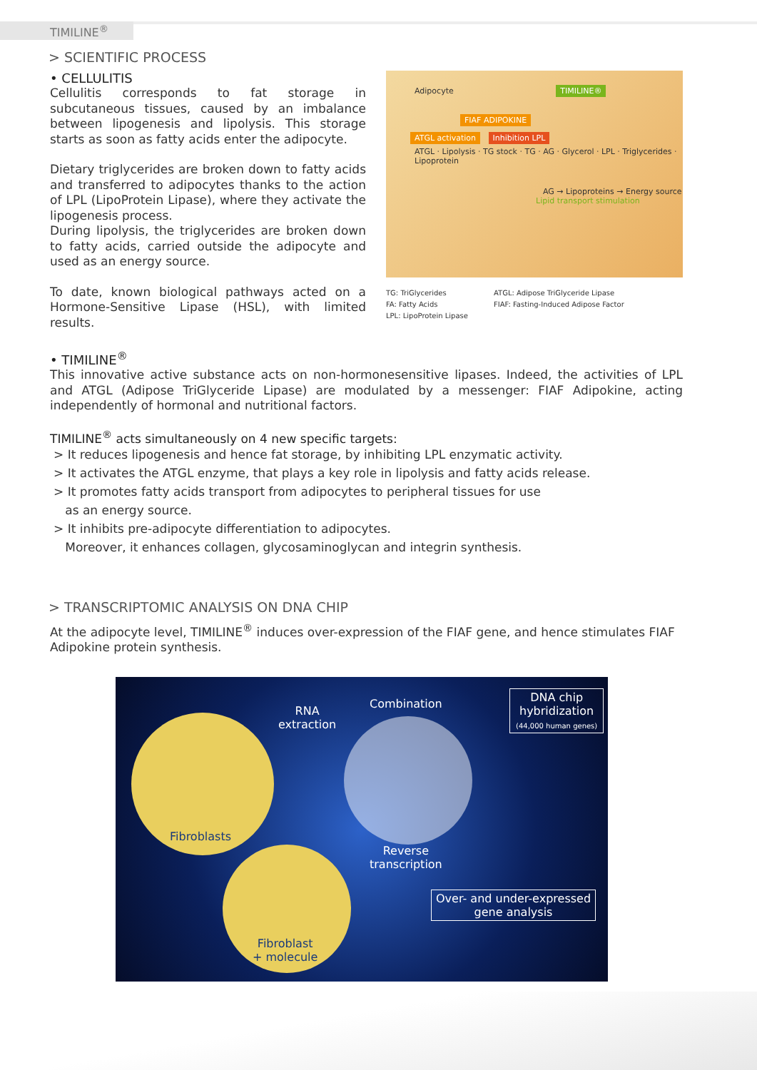TIMILINE<sup>®</sup>
> SCIENTIFIC PROCESS
• CELLULITIS
Cellulitis corresponds to fat storage in subcutaneous tissues, caused by an imbalance between lipogenesis and lipolysis. This storage starts as soon as fatty acids enter the adipocyte.
Dietary triglycerides are broken down to fatty acids and transferred to adipocytes thanks to the action of LPL (LipoProtein Lipase), where they activate the lipogenesis process.
During lipolysis, the triglycerides are broken down to fatty acids, carried outside the adipocyte and used as an energy source.
To date, known biological pathways acted on a Hormone-Sensitive Lipase (HSL), with limited results.
Adipocyte TIMILINE®
FIAF ADIPOKINE
ATGL activation Inhibition LPL
ATGL · Lipolysis · TG stock · TG · AG · Glycerol · LPL · Triglycerides · Lipoprotein
AG → Lipoproteins → Energy source
Lipid transport stimulation
TG: TriGlycerides
FA: Fatty Acids
LPL: LipoProtein Lipase
ATGL: Adipose TriGlyceride Lipase
FIAF: Fasting-Induced Adipose Factor
• TIMILINE<sup>®</sup>
This innovative active substance acts on non-hormonesensitive lipases. Indeed, the activities of LPL and ATGL (Adipose TriGlyceride Lipase) are modulated by a messenger: FIAF Adipokine, acting independently of hormonal and nutritional factors.
TIMILINE<sup>®</sup> acts simultaneously on 4 new specific targets:
> It reduces lipogenesis and hence fat storage, by inhibiting LPL enzymatic activity.
> It activates the ATGL enzyme, that plays a key role in lipolysis and fatty acids release.
> It promotes fatty acids transport from adipocytes to peripheral tissues for use
as an energy source.
> It inhibits pre-adipocyte differentiation to adipocytes.
Moreover, it enhances collagen, glycosaminoglycan and integrin synthesis.
> TRANSCRIPTOMIC ANALYSIS ON DNA CHIP
At the adipocyte level, TIMILINE<sup>®</sup> induces over-expression of the FIAF gene, and hence stimulates FIAF Adipokine protein synthesis.
RNA
extraction
Combination
DNA chip
hybridization
(44,000 human genes)
Fibroblasts
Reverse
transcription
Over- and under-expressed
gene analysis
Fibroblast
+ molecule